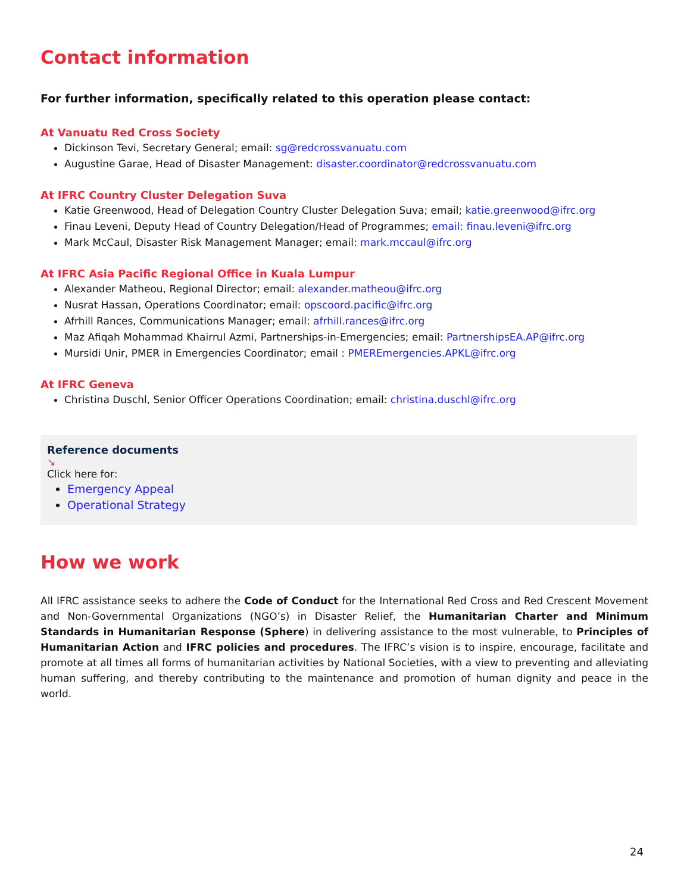Contact information
For further information, specifically related to this operation please contact:
At Vanuatu Red Cross Society
Dickinson Tevi, Secretary General; email: sg@redcrossvanuatu.com
Augustine Garae, Head of Disaster Management: disaster.coordinator@redcrossvanuatu.com
At IFRC Country Cluster Delegation Suva
Katie Greenwood, Head of Delegation Country Cluster Delegation Suva; email; katie.greenwood@ifrc.org
Finau Leveni, Deputy Head of Country Delegation/Head of Programmes; email: finau.leveni@ifrc.org
Mark McCaul, Disaster Risk Management Manager; email: mark.mccaul@ifrc.org
At IFRC Asia Pacific Regional Office in Kuala Lumpur
Alexander Matheou, Regional Director; email: alexander.matheou@ifrc.org
Nusrat Hassan, Operations Coordinator; email: opscoord.pacific@ifrc.org
Afrhill Rances, Communications Manager; email: afrhill.rances@ifrc.org
Maz Afiqah Mohammad Khairrul Azmi, Partnerships-in-Emergencies; email: PartnershipsEA.AP@ifrc.org
Mursidi Unir, PMER in Emergencies Coordinator; email : PMEREmergencies.APKL@ifrc.org
At IFRC Geneva
Christina Duschl, Senior Officer Operations Coordination; email: christina.duschl@ifrc.org
Reference documents
↘
Click here for:
Emergency Appeal
Operational Strategy
How we work
All IFRC assistance seeks to adhere the Code of Conduct for the International Red Cross and Red Crescent Movement and Non-Governmental Organizations (NGO’s) in Disaster Relief, the Humanitarian Charter and Minimum Standards in Humanitarian Response (Sphere) in delivering assistance to the most vulnerable, to Principles of Humanitarian Action and IFRC policies and procedures. The IFRC’s vision is to inspire, encourage, facilitate and promote at all times all forms of humanitarian activities by National Societies, with a view to preventing and alleviating human suffering, and thereby contributing to the maintenance and promotion of human dignity and peace in the world.
24